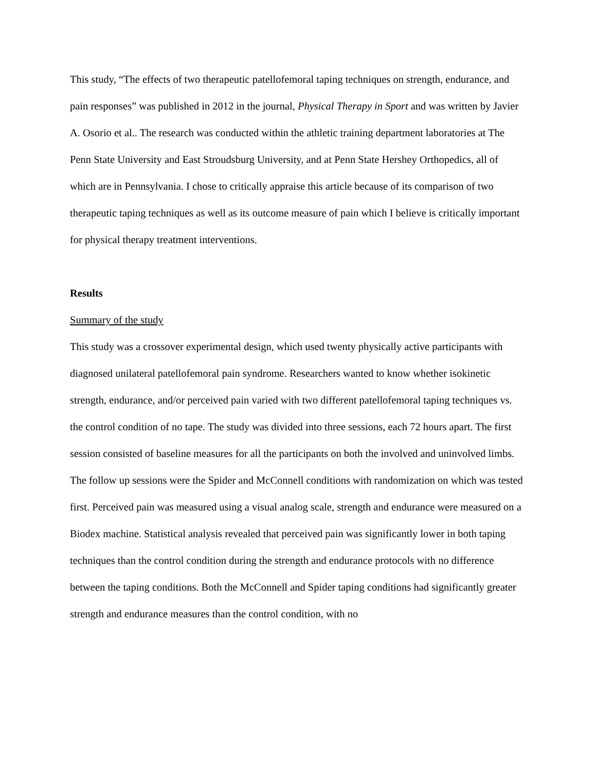This study, “The effects of two therapeutic patellofemoral taping techniques on strength, endurance, and pain responses” was published in 2012 in the journal, Physical Therapy in Sport and was written by Javier A. Osorio et al.. The research was conducted within the athletic training department laboratories at The Penn State University and East Stroudsburg University, and at Penn State Hershey Orthopedics, all of which are in Pennsylvania. I chose to critically appraise this article because of its comparison of two therapeutic taping techniques as well as its outcome measure of pain which I believe is critically important for physical therapy treatment interventions.
Results
Summary of the study
This study was a crossover experimental design, which used twenty physically active participants with diagnosed unilateral patellofemoral pain syndrome. Researchers wanted to know whether isokinetic strength, endurance, and/or perceived pain varied with two different patellofemoral taping techniques vs. the control condition of no tape. The study was divided into three sessions, each 72 hours apart. The first session consisted of baseline measures for all the participants on both the involved and uninvolved limbs. The follow up sessions were the Spider and McConnell conditions with randomization on which was tested first. Perceived pain was measured using a visual analog scale, strength and endurance were measured on a Biodex machine. Statistical analysis revealed that perceived pain was significantly lower in both taping techniques than the control condition during the strength and endurance protocols with no difference between the taping conditions. Both the McConnell and Spider taping conditions had significantly greater strength and endurance measures than the control condition, with no